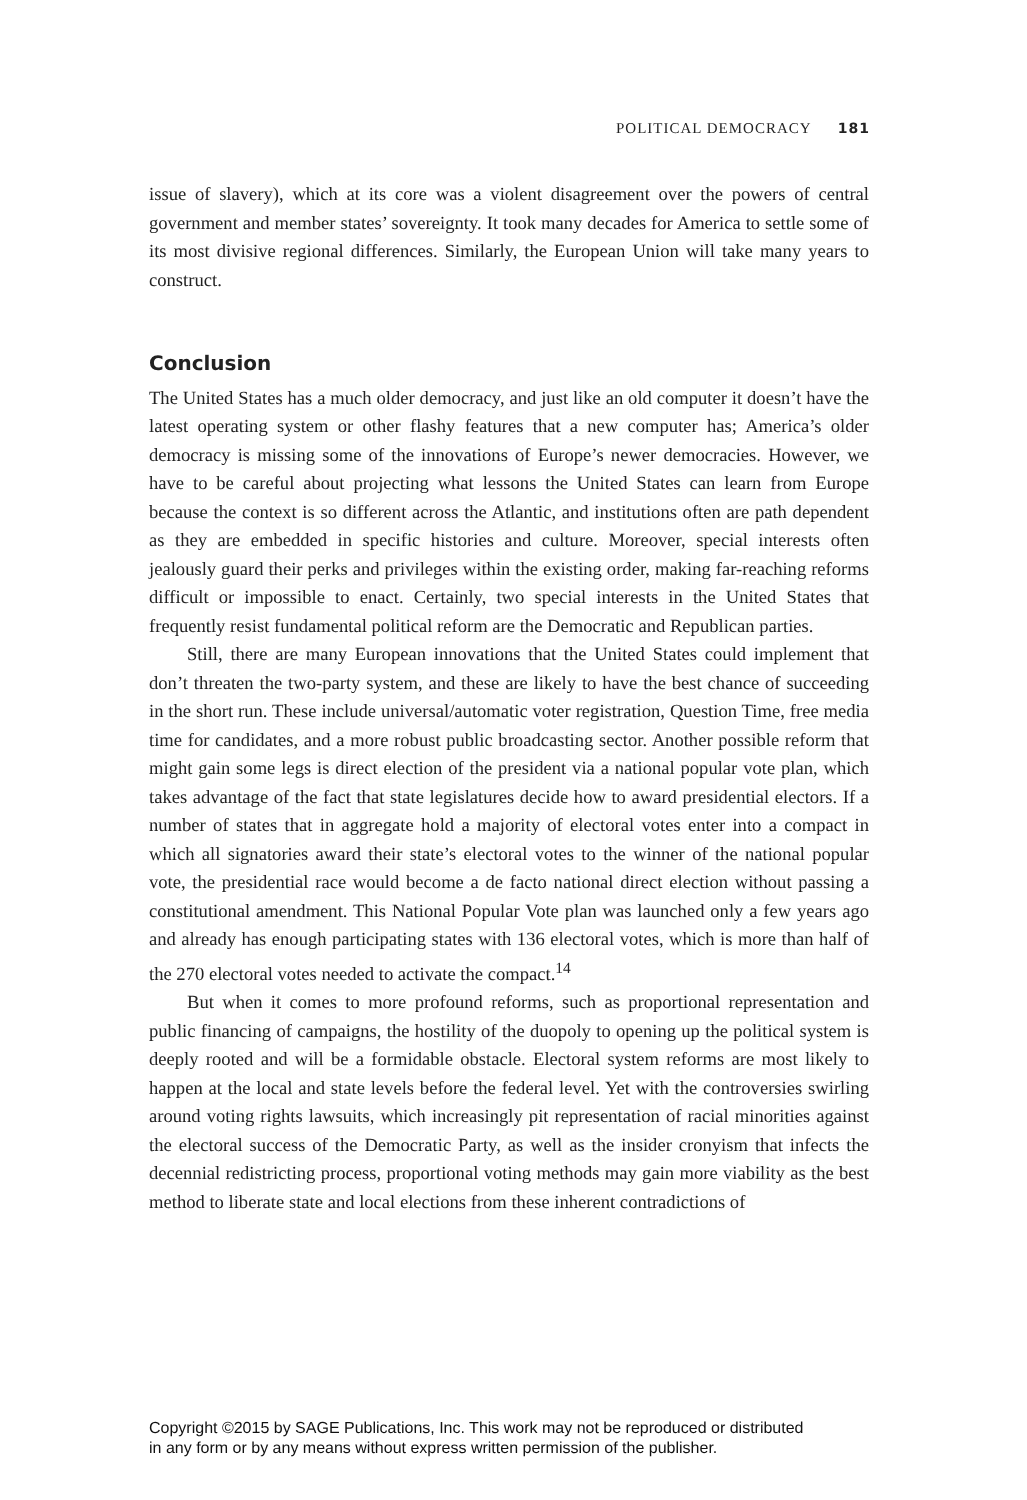POLITICAL DEMOCRACY 181
issue of slavery), which at its core was a violent disagreement over the powers of central government and member states’ sovereignty. It took many decades for America to settle some of its most divisive regional differences. Similarly, the European Union will take many years to construct.
Conclusion
The United States has a much older democracy, and just like an old computer it doesn’t have the latest operating system or other flashy features that a new computer has; America’s older democracy is missing some of the innovations of Europe’s newer democracies. However, we have to be careful about projecting what lessons the United States can learn from Europe because the context is so different across the Atlantic, and institutions often are path dependent as they are embedded in specific histories and culture. Moreover, special interests often jealously guard their perks and privileges within the existing order, making far-reaching reforms difficult or impossible to enact. Certainly, two special interests in the United States that frequently resist fundamental political reform are the Democratic and Republican parties.
Still, there are many European innovations that the United States could implement that don’t threaten the two-party system, and these are likely to have the best chance of succeeding in the short run. These include universal/automatic voter registration, Question Time, free media time for candidates, and a more robust public broadcasting sector. Another possible reform that might gain some legs is direct election of the president via a national popular vote plan, which takes advantage of the fact that state legislatures decide how to award presidential electors. If a number of states that in aggregate hold a majority of electoral votes enter into a compact in which all signatories award their state’s electoral votes to the winner of the national popular vote, the presidential race would become a de facto national direct election without passing a constitutional amendment. This National Popular Vote plan was launched only a few years ago and already has enough participating states with 136 electoral votes, which is more than half of the 270 electoral votes needed to activate the compact.<sup>14</sup>
But when it comes to more profound reforms, such as proportional representation and public financing of campaigns, the hostility of the duopoly to opening up the political system is deeply rooted and will be a formidable obstacle. Electoral system reforms are most likely to happen at the local and state levels before the federal level. Yet with the controversies swirling around voting rights lawsuits, which increasingly pit representation of racial minorities against the electoral success of the Democratic Party, as well as the insider cronyism that infects the decennial redistricting process, proportional voting methods may gain more viability as the best method to liberate state and local elections from these inherent contradictions of
Copyright ©2015 by SAGE Publications, Inc. This work may not be reproduced or distributed
in any form or by any means without express written permission of the publisher.